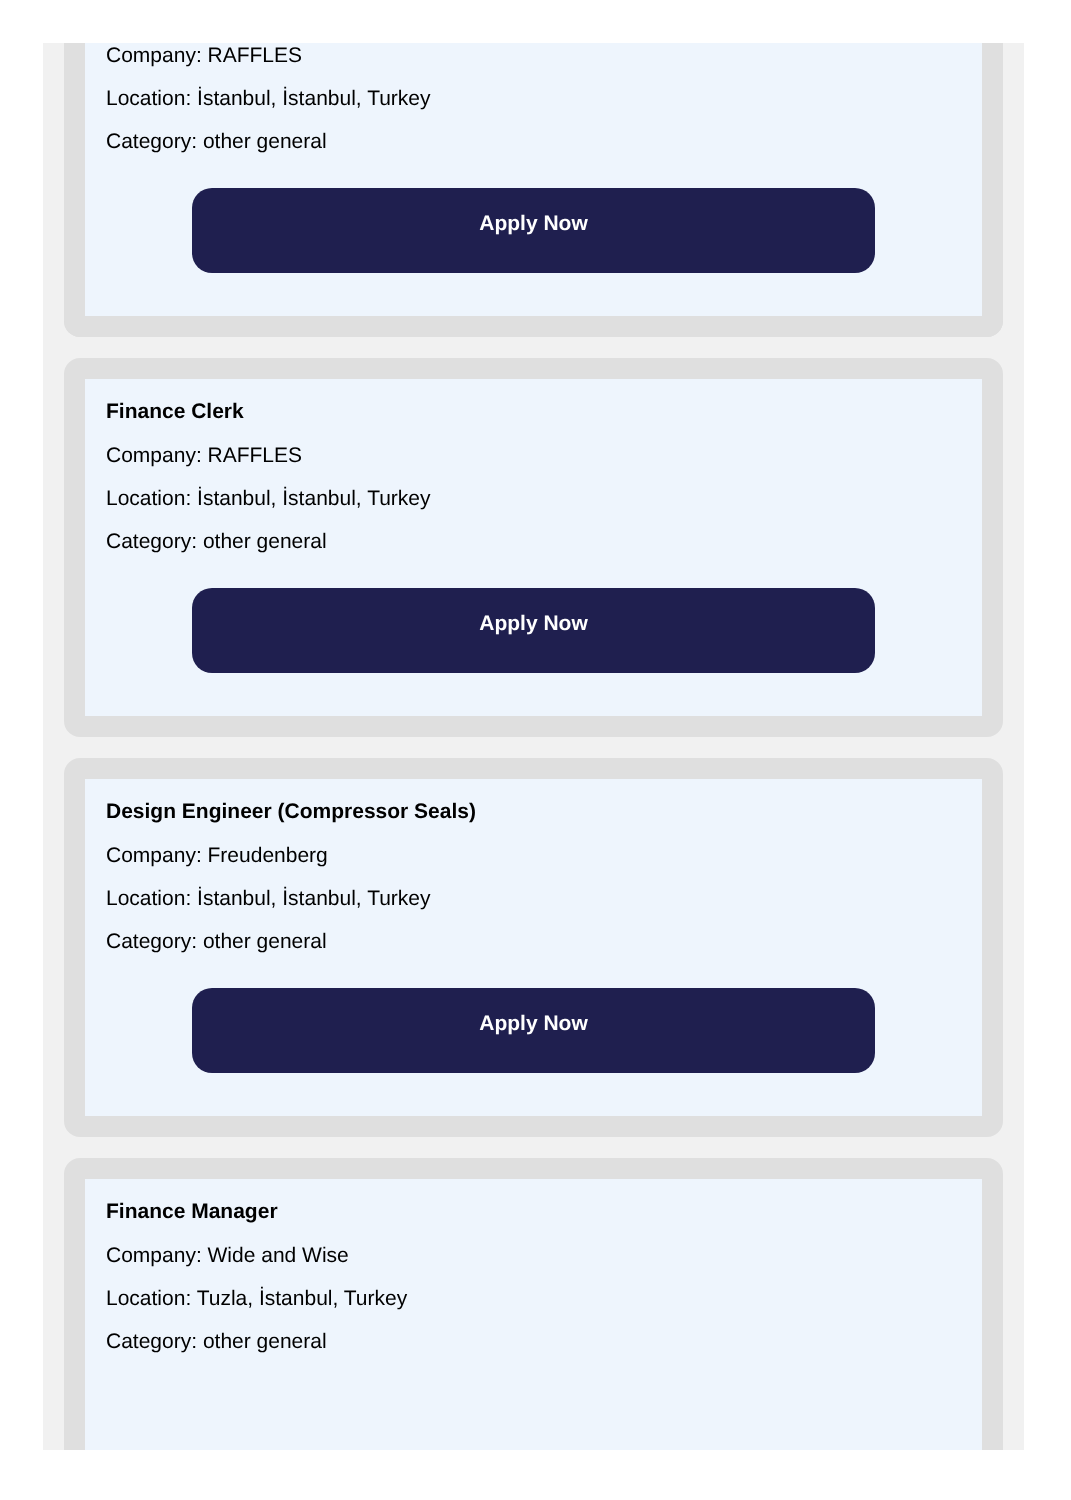Company: RAFFLES
Location: İstanbul, İstanbul, Turkey
Category: other general
Apply Now
Finance Clerk
Company: RAFFLES
Location: İstanbul, İstanbul, Turkey
Category: other general
Apply Now
Design Engineer (Compressor Seals)
Company: Freudenberg
Location: İstanbul, İstanbul, Turkey
Category: other general
Apply Now
Finance Manager
Company: Wide and Wise
Location: Tuzla, İstanbul, Turkey
Category: other general